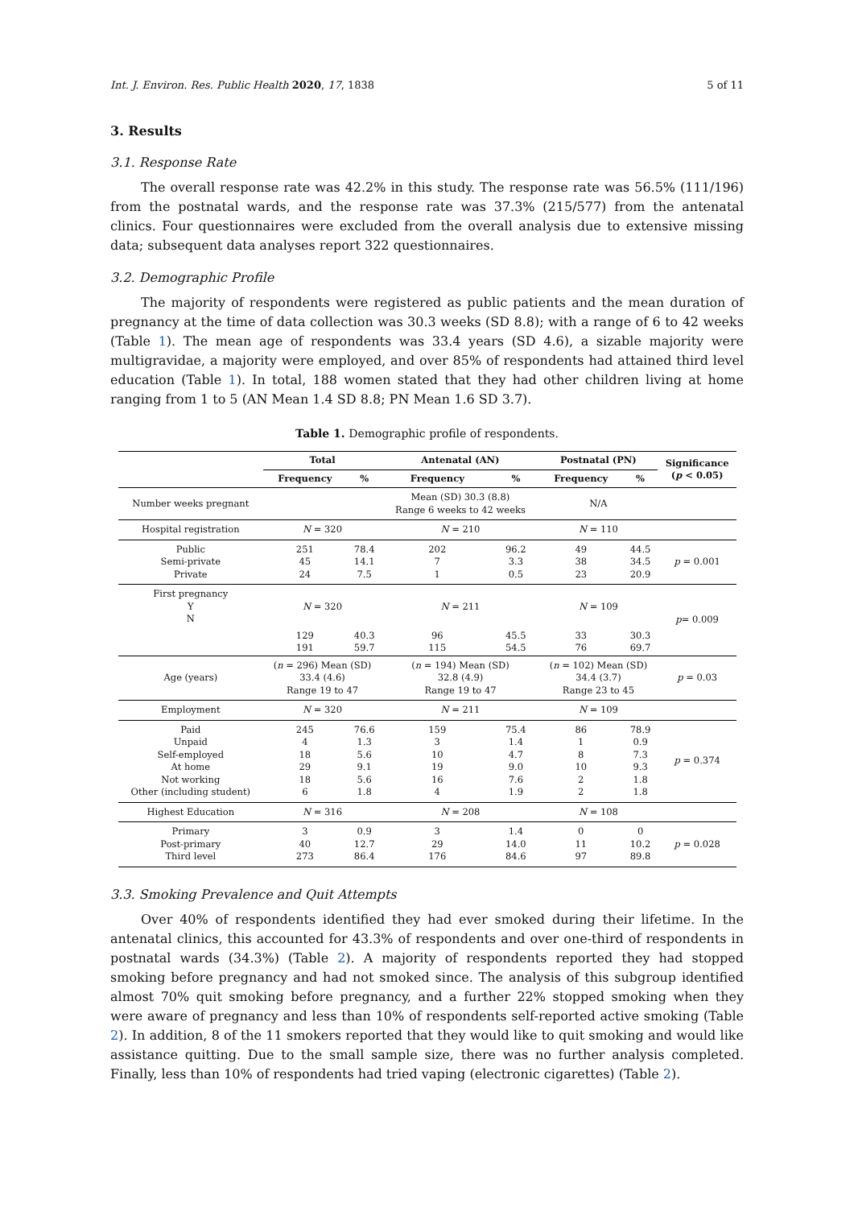Int. J. Environ. Res. Public Health 2020, 17, 1838 5 of 11
3. Results
3.1. Response Rate
The overall response rate was 42.2% in this study. The response rate was 56.5% (111/196) from the postnatal wards, and the response rate was 37.3% (215/577) from the antenatal clinics. Four questionnaires were excluded from the overall analysis due to extensive missing data; subsequent data analyses report 322 questionnaires.
3.2. Demographic Profile
The majority of respondents were registered as public patients and the mean duration of pregnancy at the time of data collection was 30.3 weeks (SD 8.8); with a range of 6 to 42 weeks (Table 1). The mean age of respondents was 33.4 years (SD 4.6), a sizable majority were multigravidae, a majority were employed, and over 85% of respondents had attained third level education (Table 1). In total, 188 women stated that they had other children living at home ranging from 1 to 5 (AN Mean 1.4 SD 8.8; PN Mean 1.6 SD 3.7).
Table 1. Demographic profile of respondents.
| | Total | | Antenatal (AN) | | Postnatal (PN) | | Significance ( p < 0.05) |
| --- | --- | --- | --- | --- | --- | --- | --- |
| | Frequency | % | Frequency | % | Frequency | % | |
| Number weeks pregnant | | | Mean (SD) 30.3 (8.8) Range 6 weeks to 42 weeks | | N/A | | |
| Hospital registration | N = 320 | | N = 210 | | N = 110 | | |
| Public Semi-private Private | 251 45 24 | 78.4 14.1 7.5 | 202 7 1 | 96.2 3.3 0.5 | 49 38 23 | 44.5 34.5 20.9 | p = 0.001 |
| First pregnancy Y N | N = 320 | | N = 211 | | N = 109 | | p = 0.009 |
| | 129 191 | 40.3 59.7 | 96 115 | 45.5 54.5 | 33 76 | 30.3 69.7 | |
| Age (years) | ( n = 296) Mean (SD) 33.4 (4.6) Range 19 to 47 | | ( n = 194) Mean (SD) 32.8 (4.9) Range 19 to 47 | | ( n = 102) Mean (SD) 34.4 (3.7) Range 23 to 45 | | p = 0.03 |
| Employment | N = 320 | | N = 211 | | N = 109 | | |
| Paid Unpaid Self-employed At home Not working Other (including student) | 245 4 18 29 18 6 | 76.6 1.3 5.6 9.1 5.6 1.8 | 159 3 10 19 16 4 | 75.4 1.4 4.7 9.0 7.6 1.9 | 86 1 8 10 2 2 | 78.9 0.9 7.3 9.3 1.8 1.8 | p = 0.374 |
| Highest Education | N = 316 | | N = 208 | | N = 108 | | |
| Primary Post-primary Third level | 3 40 273 | 0.9 12.7 86.4 | 3 29 176 | 1.4 14.0 84.6 | 0 11 97 | 0 10.2 89.8 | p = 0.028 |
3.3. Smoking Prevalence and Quit Attempts
Over 40% of respondents identified they had ever smoked during their lifetime. In the antenatal clinics, this accounted for 43.3% of respondents and over one-third of respondents in postnatal wards (34.3%) (Table 2). A majority of respondents reported they had stopped smoking before pregnancy and had not smoked since. The analysis of this subgroup identified almost 70% quit smoking before pregnancy, and a further 22% stopped smoking when they were aware of pregnancy and less than 10% of respondents self-reported active smoking (Table 2). In addition, 8 of the 11 smokers reported that they would like to quit smoking and would like assistance quitting. Due to the small sample size, there was no further analysis completed. Finally, less than 10% of respondents had tried vaping (electronic cigarettes) (Table 2).